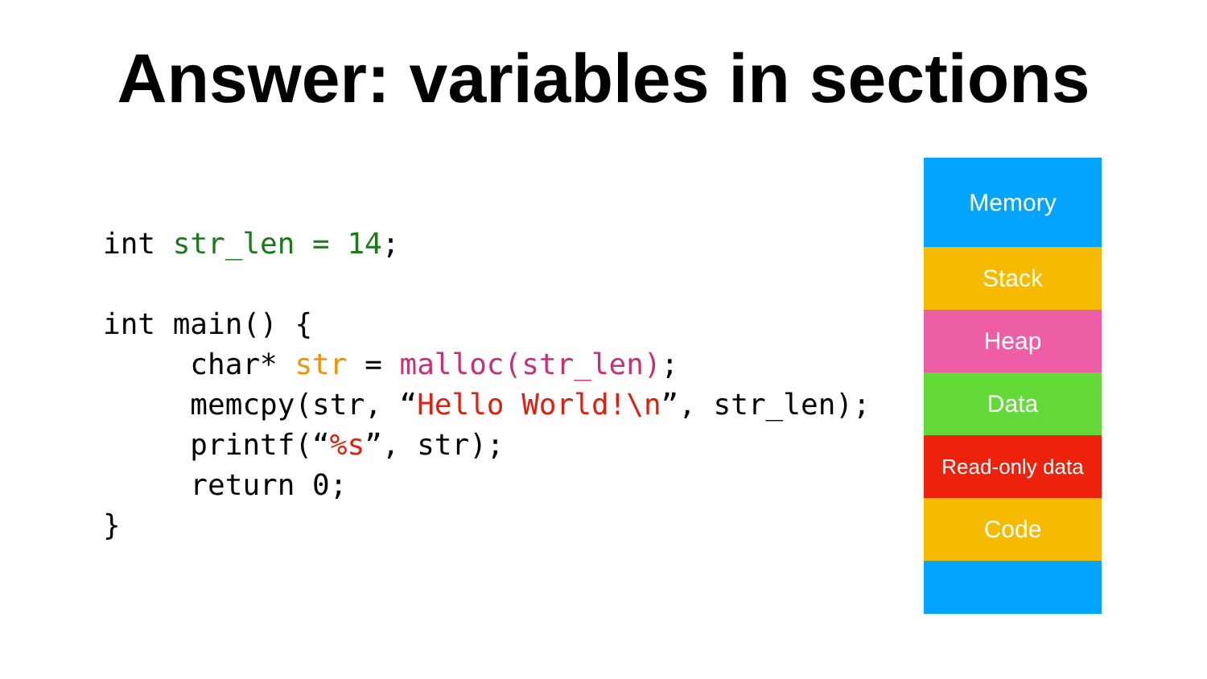Answer: variables in sections
int str_len = 14;

int main() {
     char* str = malloc(str_len);
     memcpy(str, “Hello World!\n”, str_len);
     printf(“%s”, str);
     return 0;
}
Memory
Stack
Heap
Data
Read-only data
Code